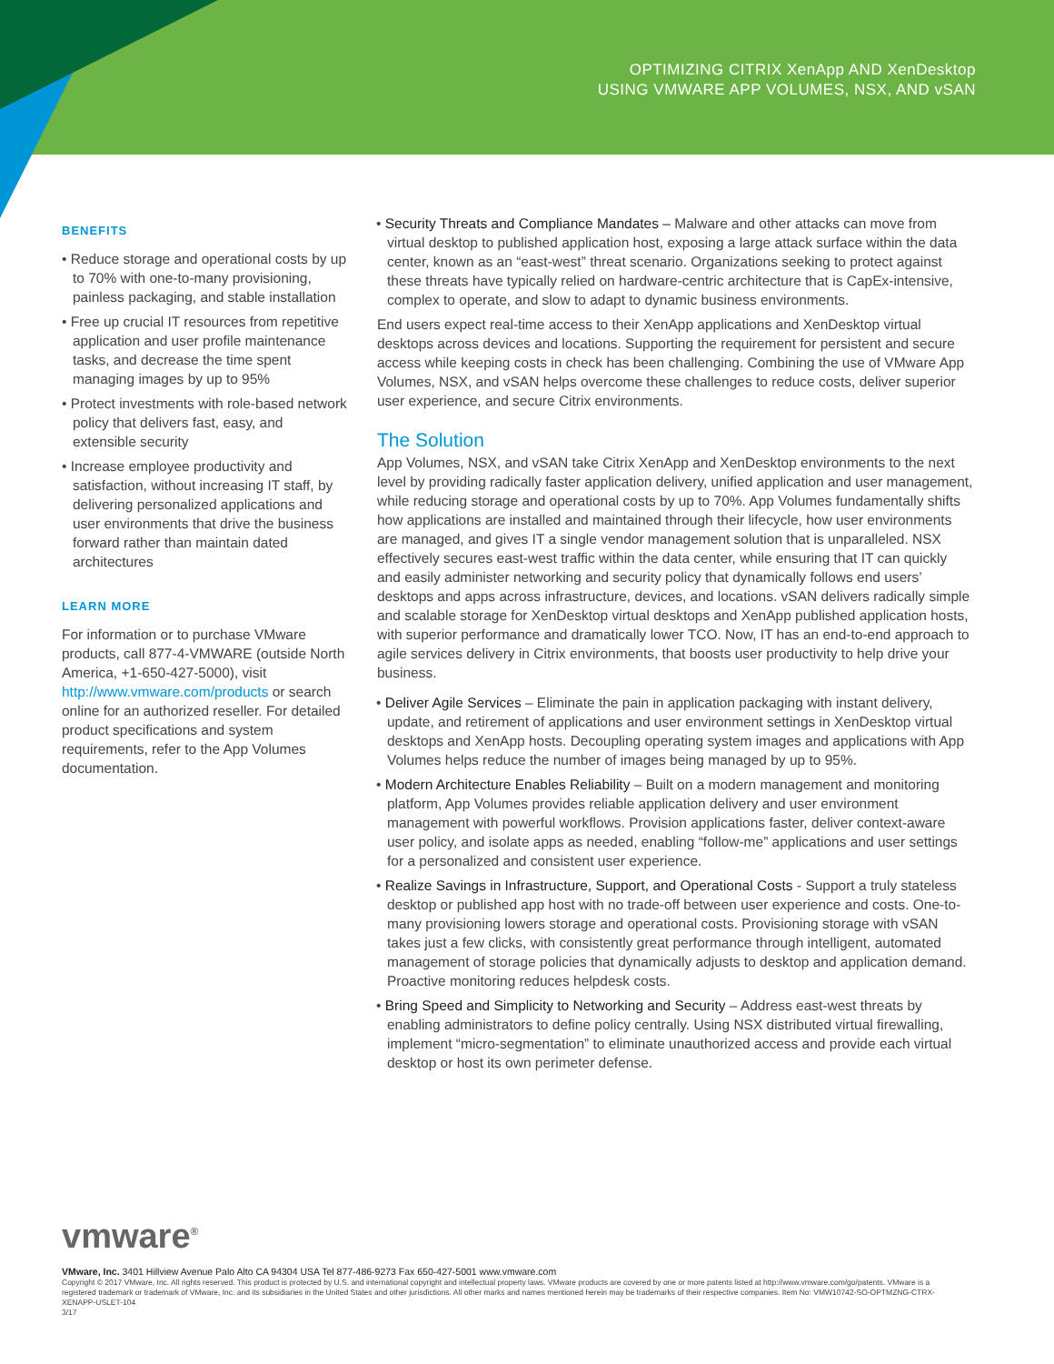OPTIMIZING CITRIX XenApp AND XenDesktop
USING VMWARE APP VOLUMES, NSX, AND vSAN
BENEFITS
• Reduce storage and operational costs by up to 70% with one-to-many provisioning, painless packaging, and stable installation
• Free up crucial IT resources from repetitive application and user profile maintenance tasks, and decrease the time spent managing images by up to 95%
• Protect investments with role-based network policy that delivers fast, easy, and extensible security
• Increase employee productivity and satisfaction, without increasing IT staff, by delivering personalized applications and user environments that drive the business forward rather than maintain dated architectures
LEARN MORE
For information or to purchase VMware products, call 877-4-VMWARE (outside North America, +1-650-427-5000), visit http://www.vmware.com/products or search online for an authorized reseller. For detailed product specifications and system requirements, refer to the App Volumes documentation.
• Security Threats and Compliance Mandates – Malware and other attacks can move from virtual desktop to published application host, exposing a large attack surface within the data center, known as an “east-west” threat scenario. Organizations seeking to protect against these threats have typically relied on hardware-centric architecture that is CapEx-intensive, complex to operate, and slow to adapt to dynamic business environments.
End users expect real-time access to their XenApp applications and XenDesktop virtual desktops across devices and locations. Supporting the requirement for persistent and secure access while keeping costs in check has been challenging. Combining the use of VMware App Volumes, NSX, and vSAN helps overcome these challenges to reduce costs, deliver superior user experience, and secure Citrix environments.
The Solution
App Volumes, NSX, and vSAN take Citrix XenApp and XenDesktop environments to the next level by providing radically faster application delivery, unified application and user management, while reducing storage and operational costs by up to 70%. App Volumes fundamentally shifts how applications are installed and maintained through their lifecycle, how user environments are managed, and gives IT a single vendor management solution that is unparalleled. NSX effectively secures east-west traffic within the data center, while ensuring that IT can quickly and easily administer networking and security policy that dynamically follows end users’ desktops and apps across infrastructure, devices, and locations. vSAN delivers radically simple and scalable storage for XenDesktop virtual desktops and XenApp published application hosts, with superior performance and dramatically lower TCO. Now, IT has an end-to-end approach to agile services delivery in Citrix environments, that boosts user productivity to help drive your business.
• Deliver Agile Services – Eliminate the pain in application packaging with instant delivery, update, and retirement of applications and user environment settings in XenDesktop virtual desktops and XenApp hosts. Decoupling operating system images and applications with App Volumes helps reduce the number of images being managed by up to 95%.
• Modern Architecture Enables Reliability – Built on a modern management and monitoring platform, App Volumes provides reliable application delivery and user environment management with powerful workflows. Provision applications faster, deliver context-aware user policy, and isolate apps as needed, enabling “follow-me” applications and user settings for a personalized and consistent user experience.
• Realize Savings in Infrastructure, Support, and Operational Costs - Support a truly stateless desktop or published app host with no trade-off between user experience and costs. One-to-many provisioning lowers storage and operational costs. Provisioning storage with vSAN takes just a few clicks, with consistently great performance through intelligent, automated management of storage policies that dynamically adjusts to desktop and application demand. Proactive monitoring reduces helpdesk costs.
• Bring Speed and Simplicity to Networking and Security – Address east-west threats by enabling administrators to define policy centrally. Using NSX distributed virtual firewalling, implement “micro-segmentation” to eliminate unauthorized access and provide each virtual desktop or host its own perimeter defense.
vmware<sup>®</sup>
VMware, Inc. 3401 Hillview Avenue Palo Alto CA 94304 USA Tel 877-486-9273 Fax 650-427-5001 www.vmware.com
Copyright © 2017 VMware, Inc. All rights reserved. This product is protected by U.S. and international copyright and intellectual property laws. VMware products are covered by one or more patents listed at http://www.vmware.com/go/patents. VMware is a registered trademark or trademark of VMware, Inc. and its subsidiaries in the United States and other jurisdictions. All other marks and names mentioned herein may be trademarks of their respective companies. Item No: VMW10742-SO-OPTMZNG-CTRX-XENAPP-USLET-104
3/17